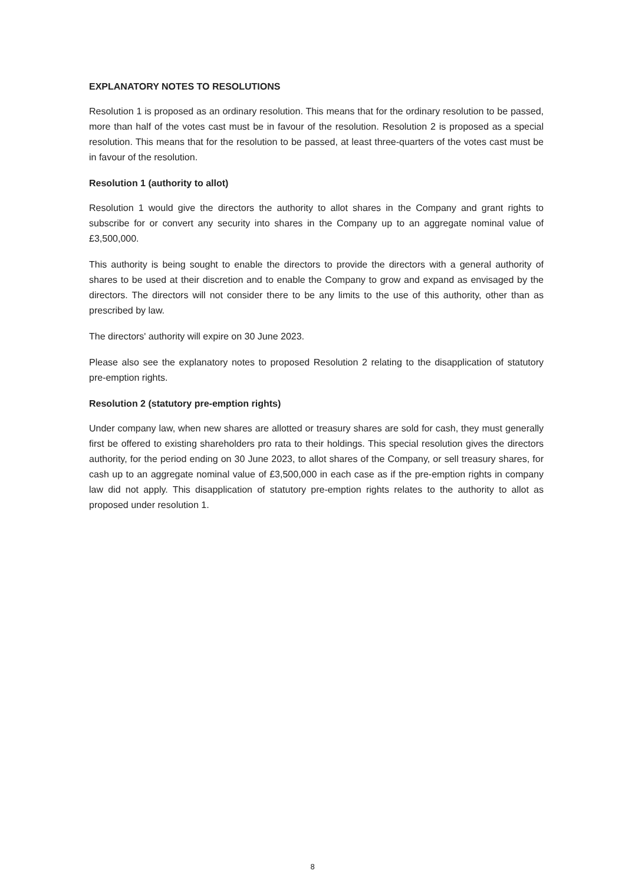EXPLANATORY NOTES TO RESOLUTIONS
Resolution 1 is proposed as an ordinary resolution. This means that for the ordinary resolution to be passed, more than half of the votes cast must be in favour of the resolution. Resolution 2 is proposed as a special resolution. This means that for the resolution to be passed, at least three-quarters of the votes cast must be in favour of the resolution.
Resolution 1 (authority to allot)
Resolution 1 would give the directors the authority to allot shares in the Company and grant rights to subscribe for or convert any security into shares in the Company up to an aggregate nominal value of £3,500,000.
This authority is being sought to enable the directors to provide the directors with a general authority of shares to be used at their discretion and to enable the Company to grow and expand as envisaged by the directors. The directors will not consider there to be any limits to the use of this authority, other than as prescribed by law.
The directors' authority will expire on 30 June 2023.
Please also see the explanatory notes to proposed Resolution 2 relating to the disapplication of statutory pre-emption rights.
Resolution 2 (statutory pre-emption rights)
Under company law, when new shares are allotted or treasury shares are sold for cash, they must generally first be offered to existing shareholders pro rata to their holdings. This special resolution gives the directors authority, for the period ending on 30 June 2023, to allot shares of the Company, or sell treasury shares, for cash up to an aggregate nominal value of £3,500,000 in each case as if the pre-emption rights in company law did not apply. This disapplication of statutory pre-emption rights relates to the authority to allot as proposed under resolution 1.
8